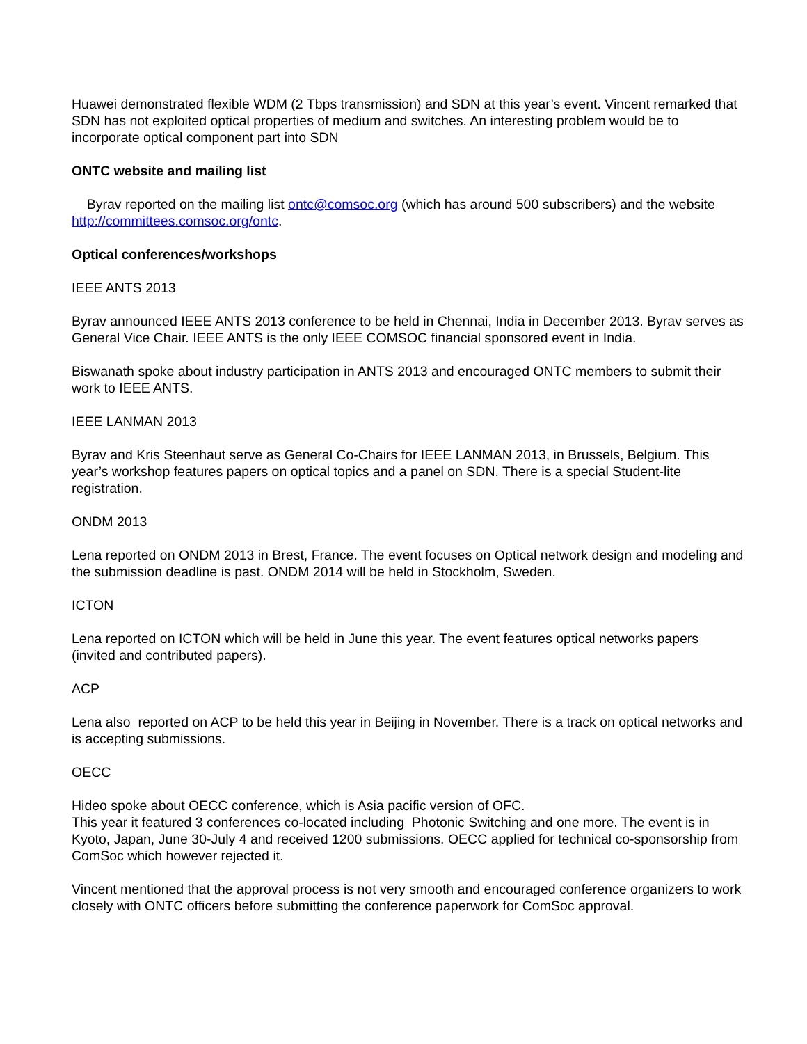Huawei demonstrated flexible WDM (2 Tbps transmission) and SDN at this year’s event. Vincent remarked that SDN has not exploited optical properties of medium and switches. An interesting problem would be to incorporate optical component part into SDN
ONTC website and mailing list
Byrav reported on the mailing list ontc@comsoc.org (which has around 500 subscribers) and the website http://committees.comsoc.org/ontc.
Optical conferences/workshops
IEEE ANTS 2013
Byrav announced IEEE ANTS 2013 conference to be held in Chennai, India in December 2013. Byrav serves as General Vice Chair. IEEE ANTS is the only IEEE COMSOC financial sponsored event in India.
Biswanath spoke about industry participation in ANTS 2013 and encouraged ONTC members to submit their work to IEEE ANTS.
IEEE LANMAN 2013
Byrav and Kris Steenhaut serve as General Co-Chairs for IEEE LANMAN 2013, in Brussels, Belgium. This year’s workshop features papers on optical topics and a panel on SDN. There is a special Student-lite registration.
ONDM 2013
Lena reported on ONDM 2013 in Brest, France. The event focuses on Optical network design and modeling and the submission deadline is past. ONDM 2014 will be held in Stockholm, Sweden.
ICTON
Lena reported on ICTON which will be held in June this year. The event features optical networks papers (invited and contributed papers).
ACP
Lena also reported on ACP to be held this year in Beijing in November. There is a track on optical networks and is accepting submissions.
OECC
Hideo spoke about OECC conference, which is Asia pacific version of OFC.
This year it featured 3 conferences co-located including Photonic Switching and one more. The event is in Kyoto, Japan, June 30-July 4 and received 1200 submissions. OECC applied for technical co-sponsorship from ComSoc which however rejected it.
Vincent mentioned that the approval process is not very smooth and encouraged conference organizers to work closely with ONTC officers before submitting the conference paperwork for ComSoc approval.